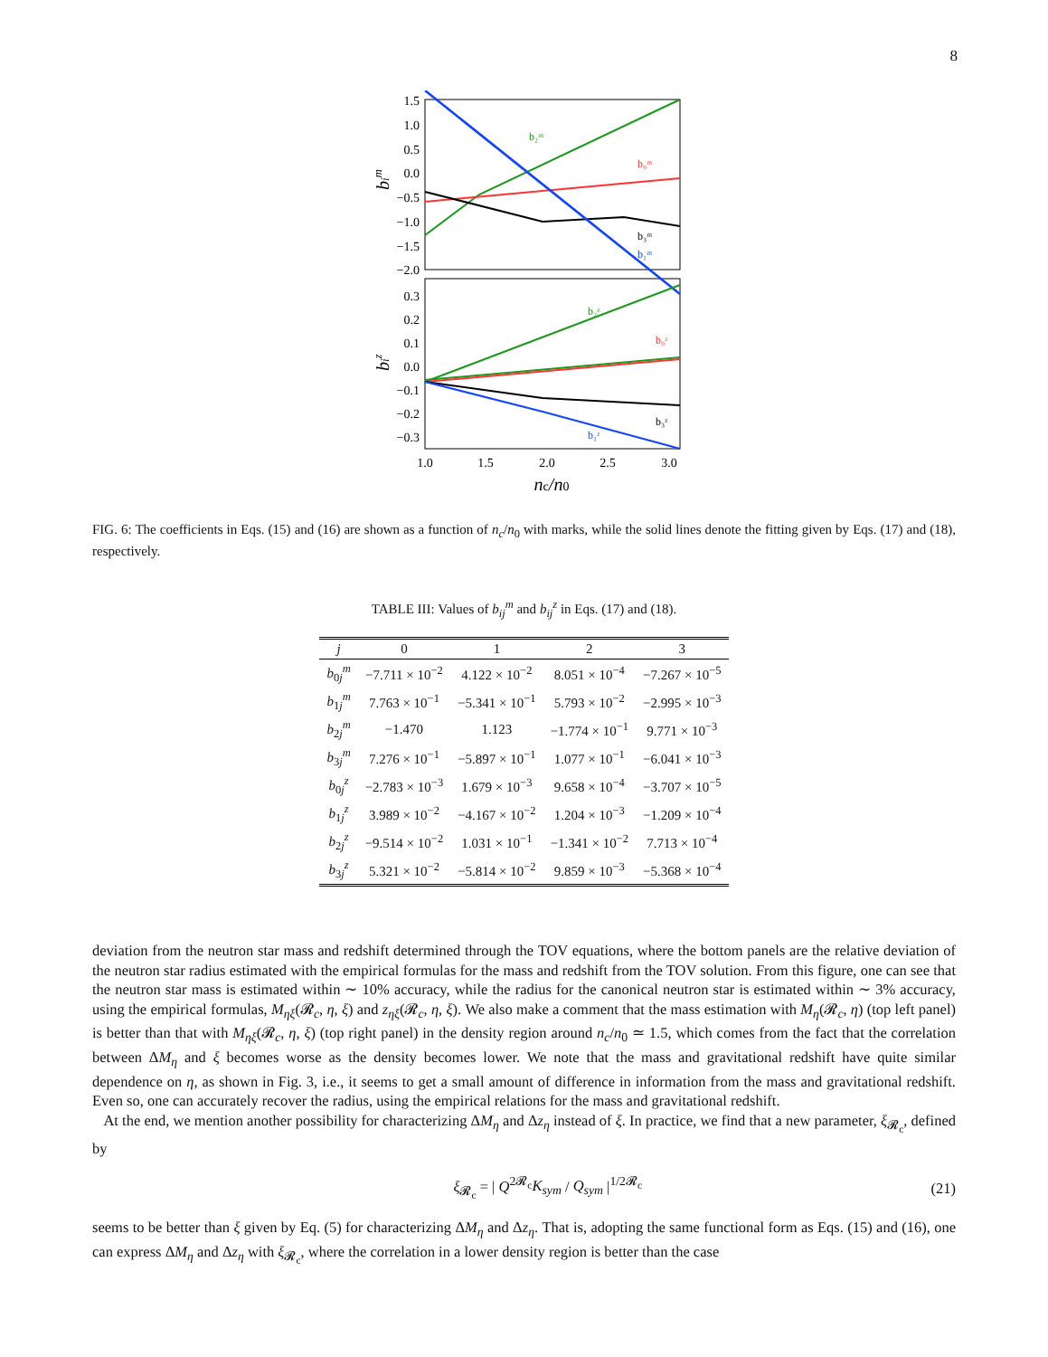8
1.5
1.0
0.5
0.0
−0.5
−1.0
−1.5
−2.0
0.3
0.2
0.1
0.0
−0.1
−0.2
−0.3
1.0
1.5
2.0
2.5
3.0
nc/n0
bim
biz
b₂ᵐ
b₀ᵐ
b₃ᵐ
b₁ᵐ
b₂ᶻ
b₀ᶻ
b₃ᶻ
b₁ᶻ
FIG. 6: The coefficients in Eqs. (15) and (16) are shown as a function of n<sub>c</sub>/n<sub>0</sub> with marks, while the solid lines denote the fitting given by Eqs. (17) and (18), respectively.
TABLE III: Values of b<sub>ij</sub><sup>m</sup> and b<sub>ij</sub><sup>z</sup> in Eqs. (17) and (18).
| j | 0 | 1 | 2 | 3 |
| --- | --- | --- | --- | --- |
| b<sub>0j</sub><sup>m</sup> | −7.711 × 10<sup>−2</sup> | 4.122 × 10<sup>−2</sup> | 8.051 × 10<sup>−4</sup> | −7.267 × 10<sup>−5</sup> |
| b<sub>1j</sub><sup>m</sup> | 7.763 × 10<sup>−1</sup> | −5.341 × 10<sup>−1</sup> | 5.793 × 10<sup>−2</sup> | −2.995 × 10<sup>−3</sup> |
| b<sub>2j</sub><sup>m</sup> | −1.470 | 1.123 | −1.774 × 10<sup>−1</sup> | 9.771 × 10<sup>−3</sup> |
| b<sub>3j</sub><sup>m</sup> | 7.276 × 10<sup>−1</sup> | −5.897 × 10<sup>−1</sup> | 1.077 × 10<sup>−1</sup> | −6.041 × 10<sup>−3</sup> |
| b<sub>0j</sub><sup>z</sup> | −2.783 × 10<sup>−3</sup> | 1.679 × 10<sup>−3</sup> | 9.658 × 10<sup>−4</sup> | −3.707 × 10<sup>−5</sup> |
| b<sub>1j</sub><sup>z</sup> | 3.989 × 10<sup>−2</sup> | −4.167 × 10<sup>−2</sup> | 1.204 × 10<sup>−3</sup> | −1.209 × 10<sup>−4</sup> |
| b<sub>2j</sub><sup>z</sup> | −9.514 × 10<sup>−2</sup> | 1.031 × 10<sup>−1</sup> | −1.341 × 10<sup>−2</sup> | 7.713 × 10<sup>−4</sup> |
| b<sub>3j</sub><sup>z</sup> | 5.321 × 10<sup>−2</sup> | −5.814 × 10<sup>−2</sup> | 9.859 × 10<sup>−3</sup> | −5.368 × 10<sup>−4</sup> |
deviation from the neutron star mass and redshift determined through the TOV equations, where the bottom panels are the relative deviation of the neutron star radius estimated with the empirical formulas for the mass and redshift from the TOV solution. From this figure, one can see that the neutron star mass is estimated within ∼ 10% accuracy, while the radius for the canonical neutron star is estimated within ∼ 3% accuracy, using the empirical formulas, M<sub>ηξ</sub>(𝓡<sub>c</sub>, η, ξ) and z<sub>ηξ</sub>(𝓡<sub>c</sub>, η, ξ). We also make a comment that the mass estimation with M<sub>η</sub>(𝓡<sub>c</sub>, η) (top left panel) is better than that with M<sub>ηξ</sub>(𝓡<sub>c</sub>, η, ξ) (top right panel) in the density region around n<sub>c</sub>/n<sub>0</sub> ≃ 1.5, which comes from the fact that the correlation between ΔM<sub>η</sub> and ξ becomes worse as the density becomes lower. We note that the mass and gravitational redshift have quite similar dependence on η, as shown in Fig. 3, i.e., it seems to get a small amount of difference in information from the mass and gravitational redshift. Even so, one can accurately recover the radius, using the empirical relations for the mass and gravitational redshift.
At the end, we mention another possibility for characterizing ΔM<sub>η</sub> and Δz<sub>η</sub> instead of ξ. In practice, we find that a new parameter, ξ<sub>𝓡<sub>c</sub></sub>, defined by
ξ<sub>𝓡<sub>c</sub></sub> = | Q<sup>2𝓡<sub>c</sub></sup>K<sub>sym</sub> / Q<sub>sym</sub> |<sup>1/2𝓡<sub>c</sub></sup> (21)
seems to be better than ξ given by Eq. (5) for characterizing ΔM<sub>η</sub> and Δz<sub>η</sub>. That is, adopting the same functional form as Eqs. (15) and (16), one can express ΔM<sub>η</sub> and Δz<sub>η</sub> with ξ<sub>𝓡<sub>c</sub></sub>, where the correlation in a lower density region is better than the case